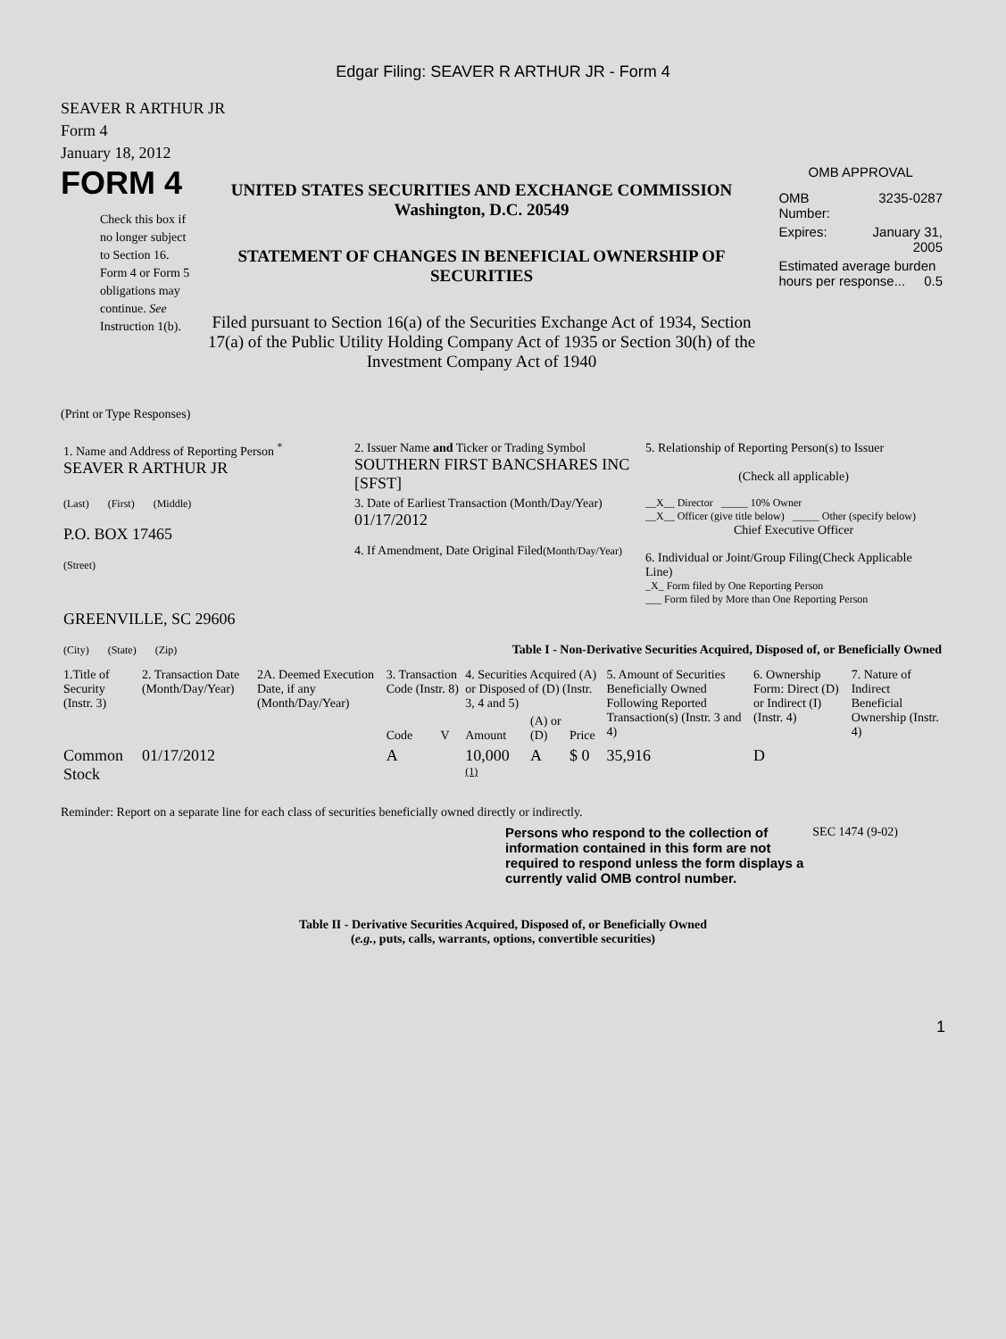Edgar Filing: SEAVER R ARTHUR JR - Form 4
SEAVER R ARTHUR JR
Form 4
January 18, 2012
FORM 4
Check this box if no longer subject to Section 16. Form 4 or Form 5 obligations may continue. See Instruction 1(b).
UNITED STATES SECURITIES AND EXCHANGE COMMISSION
Washington, D.C. 20549
STATEMENT OF CHANGES IN BENEFICIAL OWNERSHIP OF SECURITIES
Filed pursuant to Section 16(a) of the Securities Exchange Act of 1934, Section 17(a) of the Public Utility Holding Company Act of 1935 or Section 30(h) of the Investment Company Act of 1940
OMB APPROVAL
| OMB Number: | 3235-0287 |
| Expires: | January 31, 2005 |
| Estimated average burden hours per response... 0.5 | |
(Print or Type Responses)
| 1. Name and Address of Reporting Person <sup>*</sup> SEAVER R ARTHUR JR | 2. Issuer Name and Ticker or Trading Symbol SOUTHERN FIRST BANCSHARES INC [SFST] | 5. Relationship of Reporting Person(s) to Issuer (Check all applicable) |
| (Last) (First) (Middle) P.O. BOX 17465 (Street) | 3. Date of Earliest Transaction (Month/Day/Year) 01/17/2012 4. If Amendment, Date Original Filed (Month/Day/Year) | __X__ Director _____ 10% Owner __X__ Officer (give title below) _____ Other (specify below) Chief Executive Officer 6. Individual or Joint/Group Filing(Check Applicable Line) _X_ Form filed by One Reporting Person ___ Form filed by More than One Reporting Person |
| GREENVILLE, SC 29606 (City) (State) (Zip) | Table I - Non-Derivative Securities Acquired, Disposed of, or Beneficially Owned | |
| 1.Title of Security (Instr. 3) | 2. Transaction Date (Month/Day/Year) | 2A. Deemed Execution Date, if any (Month/Day/Year) | 3. Transaction Code (Instr. 8) | | 4. Securities Acquired (A) or Disposed of (D) (Instr. 3, 4 and 5) | | | 5. Amount of Securities Beneficially Owned Following Reported Transaction(s) (Instr. 3 and 4) | 6. Ownership Form: Direct (D) or Indirect (I) (Instr. 4) | 7. Nature of Indirect Beneficial Ownership (Instr. 4) |
| --- | --- | --- | --- | --- | --- | --- | --- | --- | --- | --- |
| | | | Code | V | Amount | (A) or (D) | Price | | | |
| Common Stock | 01/17/2012 | | A | | 10,000 <sup>(1)</sup> | A | $ 0 | 35,916 | D | |
Reminder: Report on a separate line for each class of securities beneficially owned directly or indirectly.
Persons who respond to the collection of information contained in this form are not required to respond unless the form displays a currently valid OMB control number.
SEC 1474 (9-02)
Table II - Derivative Securities Acquired, Disposed of, or Beneficially Owned
(e.g., puts, calls, warrants, options, convertible securities)
1